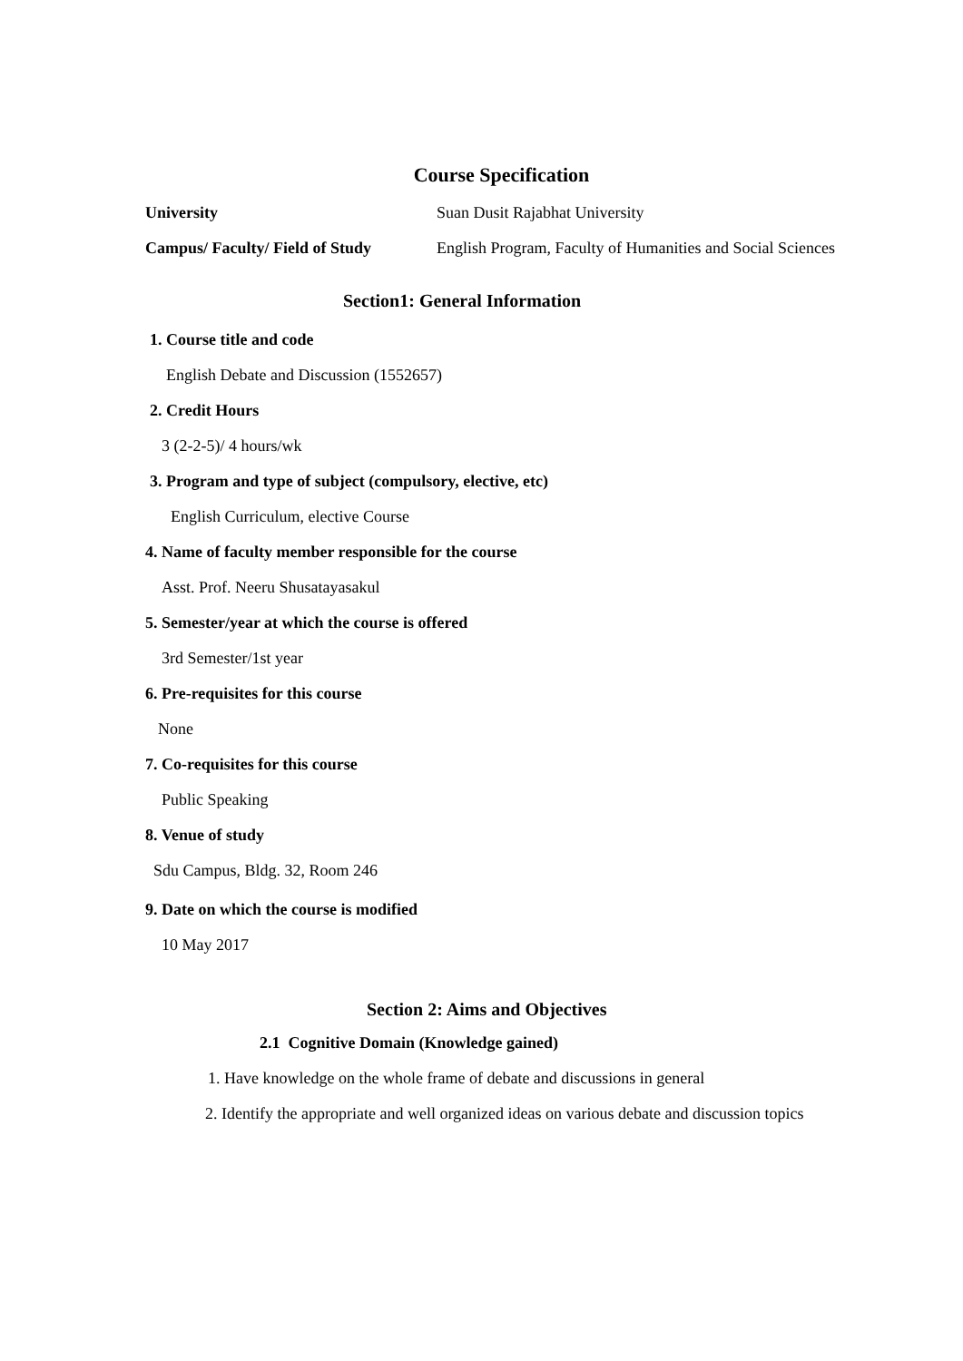Course Specification
University Suan Dusit Rajabhat University
Campus/ Faculty/ Field of Study English Program, Faculty of Humanities and Social Sciences
Section1: General Information
1. Course title and code
English Debate and Discussion (1552657)
2. Credit Hours
3 (2-2-5)/ 4 hours/wk
3. Program and type of subject (compulsory, elective, etc)
English Curriculum, elective Course
4. Name of faculty member responsible for the course
Asst. Prof. Neeru Shusatayasakul
5. Semester/year at which the course is offered
3rd Semester/1st year
6. Pre-requisites for this course
None
7. Co-requisites for this course
Public Speaking
8. Venue of study
Sdu Campus, Bldg. 32, Room 246
9. Date on which the course is modified
10 May 2017
Section 2: Aims and Objectives
2.1 Cognitive Domain (Knowledge gained)
1. Have knowledge on the whole frame of debate and discussions in general
2. Identify the appropriate and well organized ideas on various debate and discussion topics